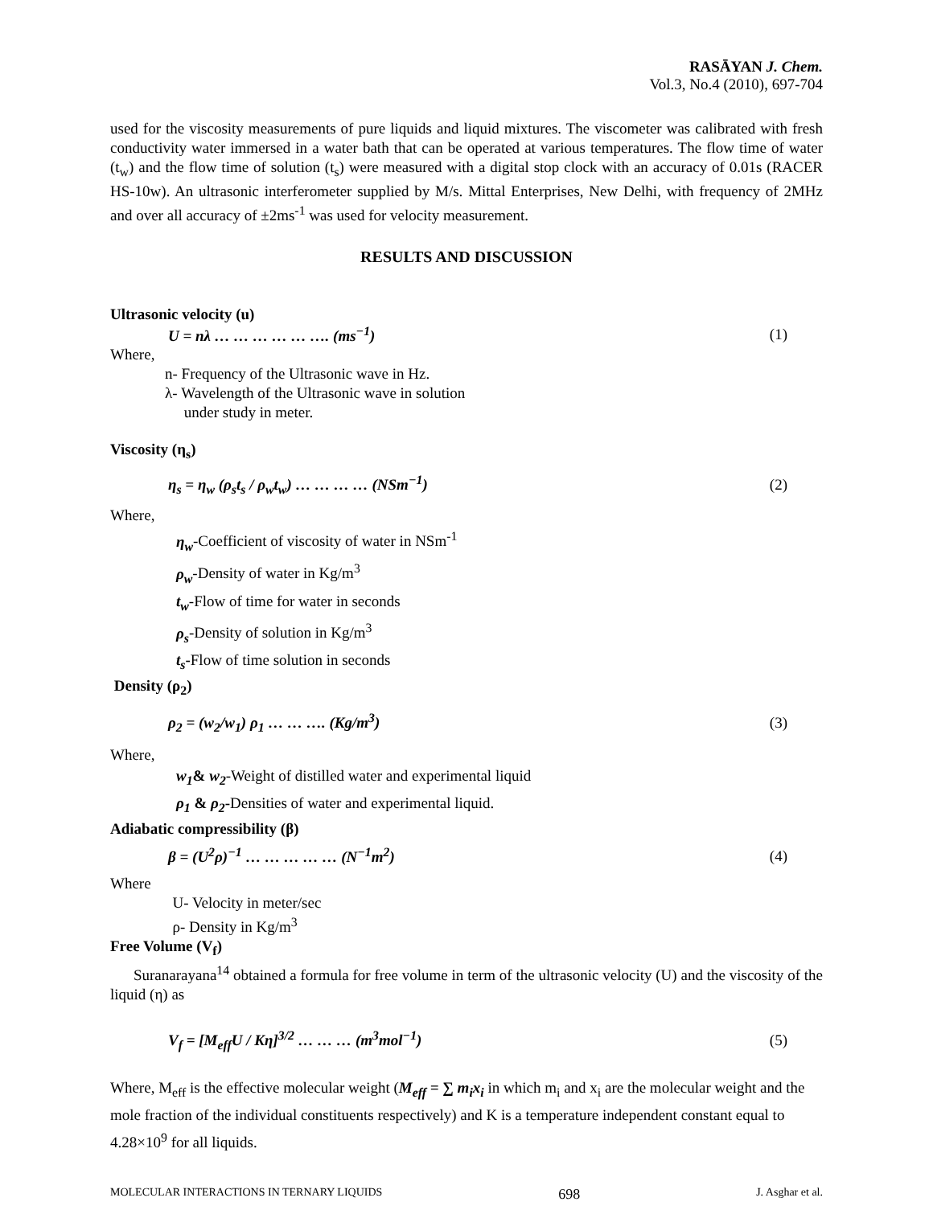RASĀYAN J. Chem.
Vol.3, No.4 (2010), 697-704
used for the viscosity measurements of pure liquids and liquid mixtures. The viscometer was calibrated with fresh conductivity water immersed in a water bath that can be operated at various temperatures. The flow time of water (t<sub>w</sub>) and the flow time of solution (t<sub>s</sub>) were measured with a digital stop clock with an accuracy of 0.01s (RACER HS-10w). An ultrasonic interferometer supplied by M/s. Mittal Enterprises, New Delhi, with frequency of 2MHz and over all accuracy of ±2ms<sup>-1</sup> was used for velocity measurement.
RESULTS AND DISCUSSION
Ultrasonic velocity (u)
U = nλ … … … … … …. (ms<sup>−1</sup>) (1)
Where,
n- Frequency of the Ultrasonic wave in Hz.
λ- Wavelength of the Ultrasonic wave in solution
under study in meter.
Viscosity (η<sub>s</sub>)
η<sub>s</sub> = η<sub>w</sub> (ρ<sub>s</sub>t<sub>s</sub> / ρ<sub>w</sub>t<sub>w</sub>) … … … … (NSm<sup>−1</sup>) (2)
Where,
η<sub>w</sub>-Coefficient of viscosity of water in NSm<sup>-1</sup>
ρ<sub>w</sub>-Density of water in Kg/m<sup>3</sup>
t<sub>w</sub>-Flow of time for water in seconds
ρ<sub>s</sub>-Density of solution in Kg/m<sup>3</sup>
t<sub>s</sub>-Flow of time solution in seconds
Density (ρ<sub>2</sub>)
ρ<sub>2</sub> = (w<sub>2</sub>/w<sub>1</sub>) ρ<sub>1</sub> … … …. (Kg/m<sup>3</sup>) (3)
Where,
w<sub>1</sub>& w<sub>2</sub>-Weight of distilled water and experimental liquid
ρ<sub>1</sub> & ρ<sub>2</sub>-Densities of water and experimental liquid.
Adiabatic compressibility (β)
β = (U<sup>2</sup>ρ)<sup>−1</sup> … … … … … (N<sup>−1</sup>m<sup>2</sup>) (4)
Where
U- Velocity in meter/sec
ρ- Density in Kg/m<sup>3</sup>
Free Volume (V<sub>f</sub>)
Suranarayana<sup>14</sup> obtained a formula for free volume in term of the ultrasonic velocity (U) and the viscosity of the liquid (η) as
V<sub>f</sub> = [M<sub>eff</sub>U / Kη]<sup>3/2</sup> … … … (m<sup>3</sup>mol<sup>−1</sup>) (5)
Where, M<sub>eff</sub> is the effective molecular weight (M<sub>eff</sub> = ∑ m<sub>i</sub>x<sub>i</sub> in which m<sub>i</sub> and x<sub>i</sub> are the molecular weight and the mole fraction of the individual constituents respectively) and K is a temperature independent constant equal to 4.28×10<sup>9</sup> for all liquids.
MOLECULAR INTERACTIONS IN TERNARY LIQUIDS 698 J. Asghar et al.